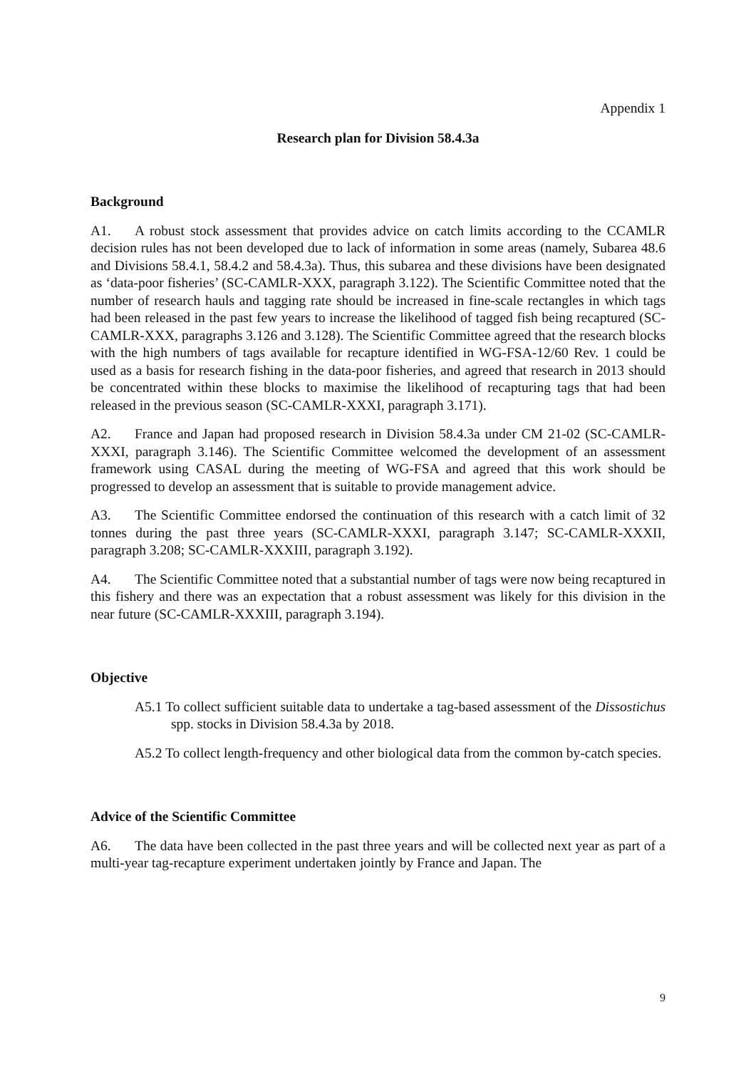Appendix 1
Research plan for Division 58.4.3a
Background
A1. A robust stock assessment that provides advice on catch limits according to the CCAMLR decision rules has not been developed due to lack of information in some areas (namely, Subarea 48.6 and Divisions 58.4.1, 58.4.2 and 58.4.3a). Thus, this subarea and these divisions have been designated as ‘data-poor fisheries’ (SC-CAMLR-XXX, paragraph 3.122). The Scientific Committee noted that the number of research hauls and tagging rate should be increased in fine-scale rectangles in which tags had been released in the past few years to increase the likelihood of tagged fish being recaptured (SC-CAMLR-XXX, paragraphs 3.126 and 3.128). The Scientific Committee agreed that the research blocks with the high numbers of tags available for recapture identified in WG-FSA-12/60 Rev. 1 could be used as a basis for research fishing in the data-poor fisheries, and agreed that research in 2013 should be concentrated within these blocks to maximise the likelihood of recapturing tags that had been released in the previous season (SC-CAMLR-XXXI, paragraph 3.171).
A2. France and Japan had proposed research in Division 58.4.3a under CM 21-02 (SC-CAMLR-XXXI, paragraph 3.146). The Scientific Committee welcomed the development of an assessment framework using CASAL during the meeting of WG-FSA and agreed that this work should be progressed to develop an assessment that is suitable to provide management advice.
A3. The Scientific Committee endorsed the continuation of this research with a catch limit of 32 tonnes during the past three years (SC-CAMLR-XXXI, paragraph 3.147; SC-CAMLR-XXXII, paragraph 3.208; SC-CAMLR-XXXIII, paragraph 3.192).
A4. The Scientific Committee noted that a substantial number of tags were now being recaptured in this fishery and there was an expectation that a robust assessment was likely for this division in the near future (SC-CAMLR-XXXIII, paragraph 3.194).
Objective
A5.1 To collect sufficient suitable data to undertake a tag-based assessment of the Dissostichus spp. stocks in Division 58.4.3a by 2018.
A5.2 To collect length-frequency and other biological data from the common by-catch species.
Advice of the Scientific Committee
A6. The data have been collected in the past three years and will be collected next year as part of a multi-year tag-recapture experiment undertaken jointly by France and Japan. The
9